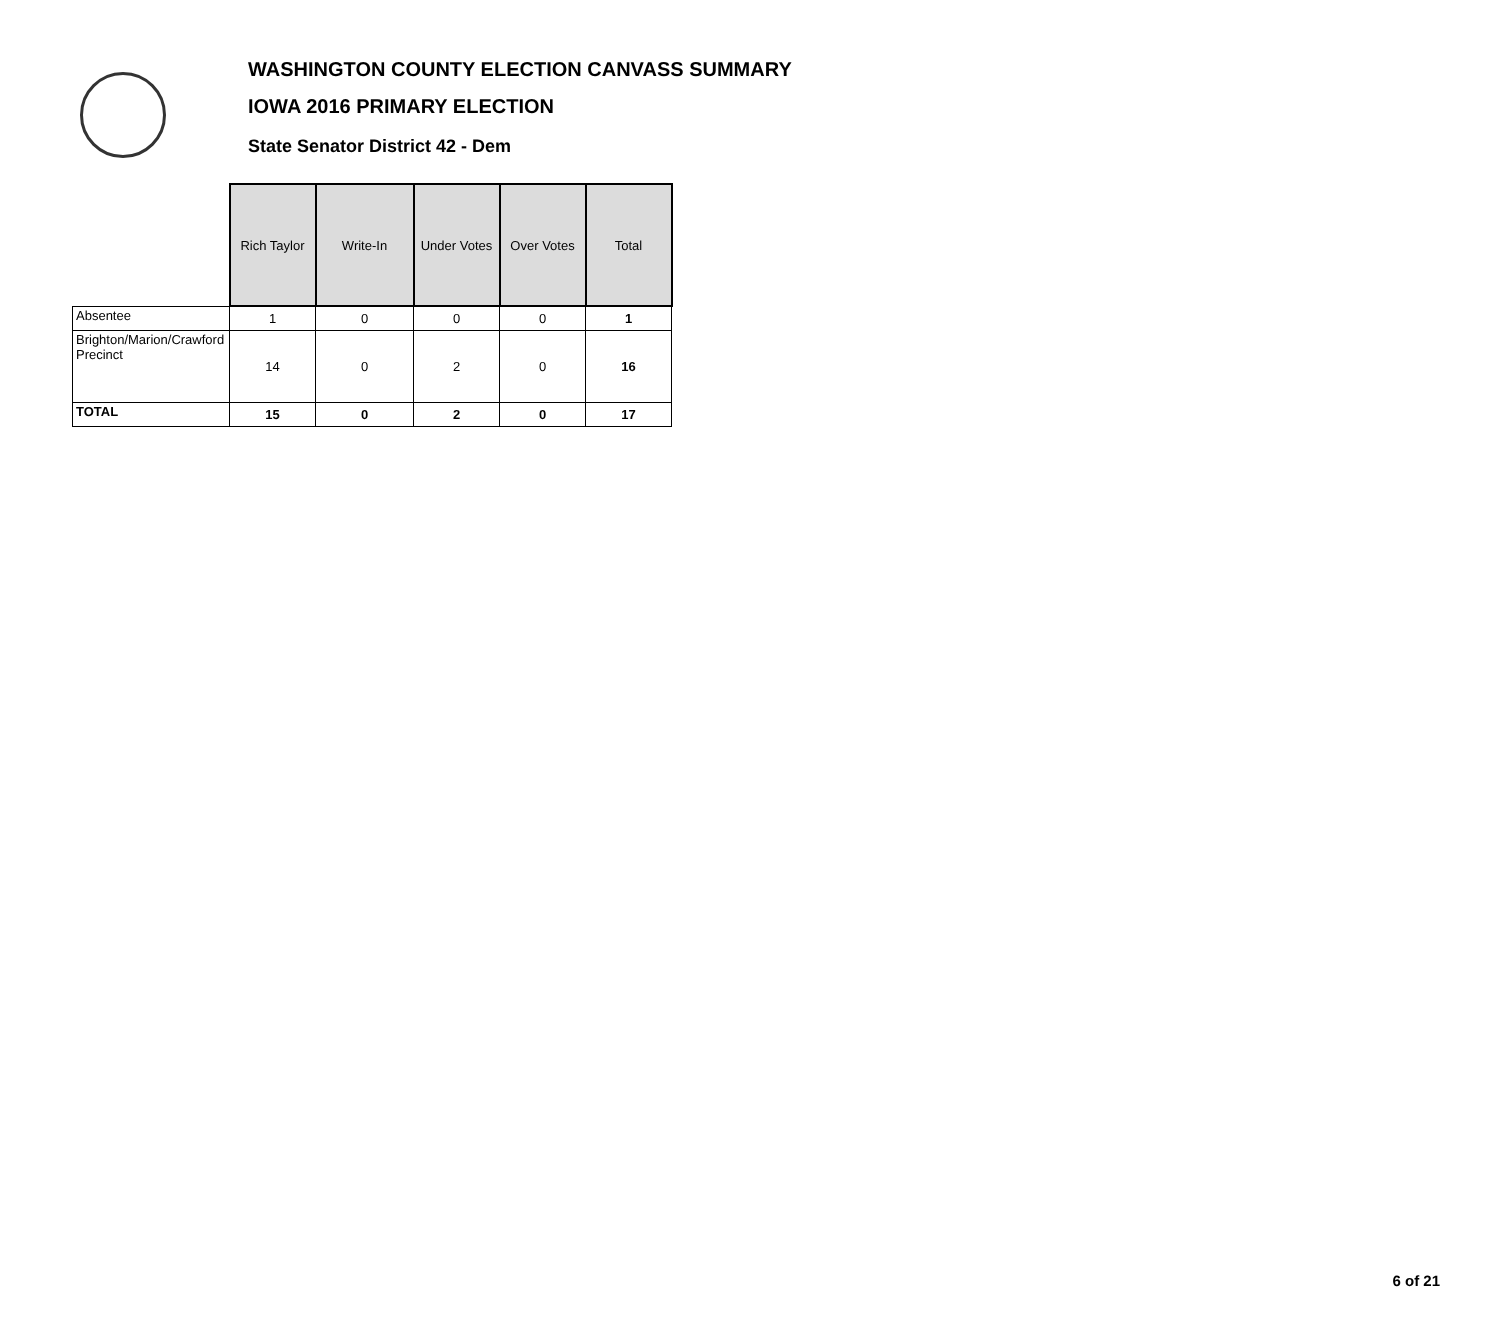WASHINGTON COUNTY ELECTION CANVASS SUMMARY
IOWA 2016 PRIMARY ELECTION
State Senator District 42 - Dem
| | Rich Taylor | Write-In | Under Votes | Over Votes | Total |
| --- | --- | --- | --- | --- | --- |
| Absentee | 1 | 0 | 0 | 0 | 1 |
| Brighton/Marion/Crawford Precinct | 14 | 0 | 2 | 0 | 16 |
| TOTAL | 15 | 0 | 2 | 0 | 17 |
6 of 21